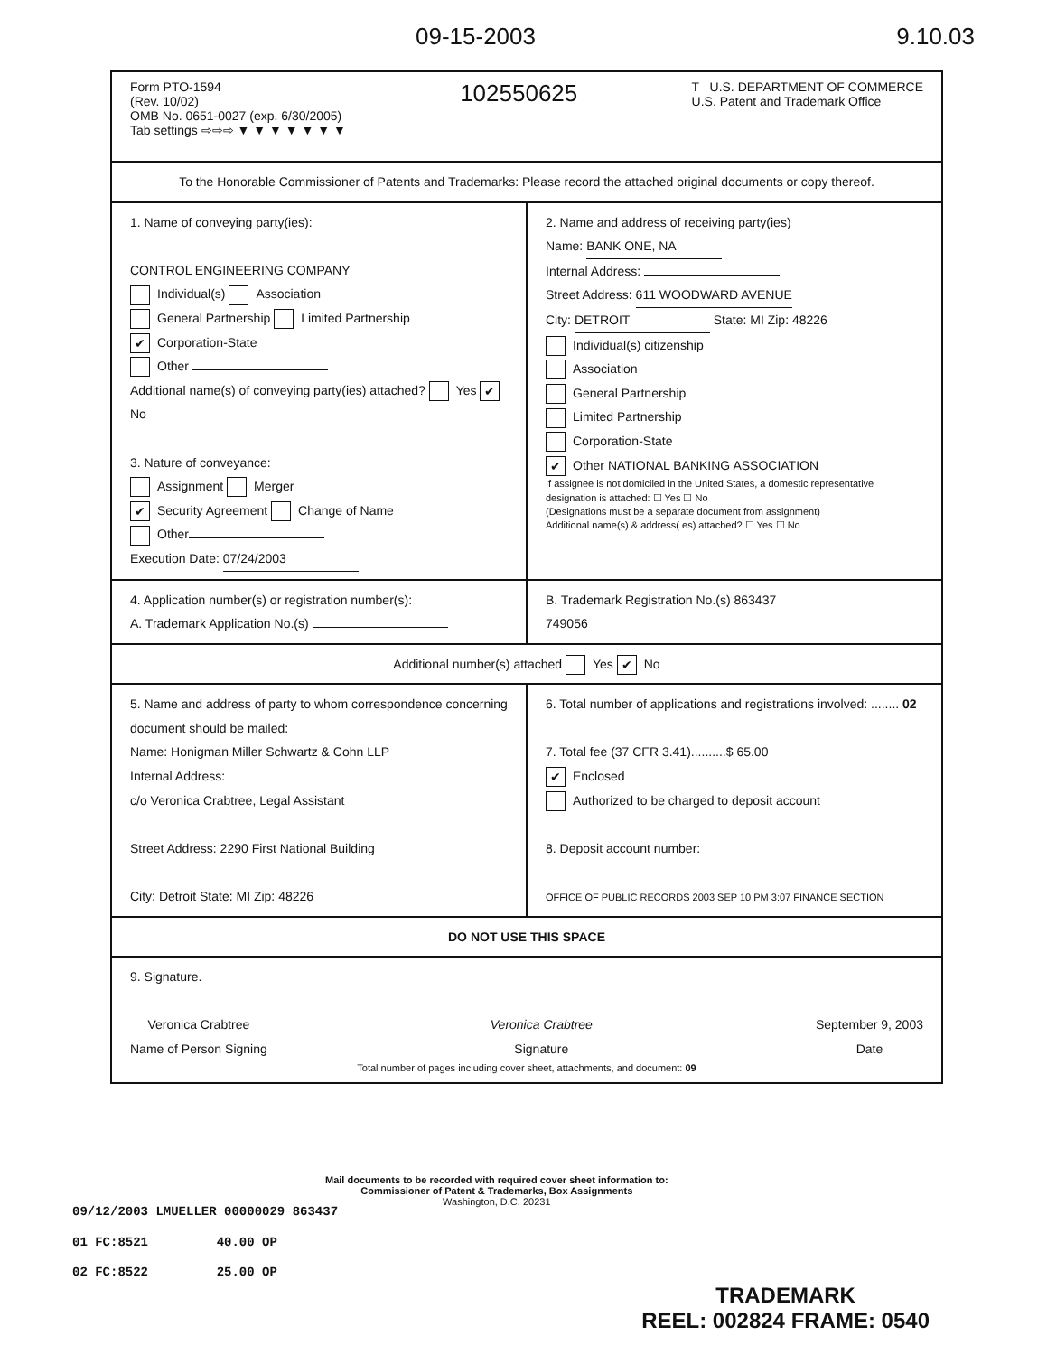09-15-2003 9.10.03
Form PTO-1594
(Rev. 10/02)
OMB No. 0651-0027 (exp. 6/30/2005)
Tab settings ⇨⇨⇨ ▼ ▼ ▼ ▼ ▼ ▼ ▼
102550625
T U.S. DEPARTMENT OF COMMERCE
U.S. Patent and Trademark Office
To the Honorable Commissioner of Patents and Trademarks: Please record the attached original documents or copy thereof.
1. Name of conveying party(ies):
CONTROL ENGINEERING COMPANY
Individual(s) Association
General Partnership Limited Partnership
✔ Corporation-State
Other
Additional name(s) of conveying party(ies) attached? Yes ✔ No
3. Nature of conveyance:
Assignment Merger
✔ Security Agreement Change of Name
Other
Execution Date: 07/24/2003
2. Name and address of receiving party(ies)
Name: BANK ONE, NA
Internal Address:
Street Address: 611 WOODWARD AVENUE
City: DETROIT State: MI Zip: 48226
Individual(s) citizenship
Association
General Partnership
Limited Partnership
Corporation-State
✔ Other NATIONAL BANKING ASSOCIATION
If assignee is not domiciled in the United States, a domestic representative designation is attached: ☐ Yes ☐ No
(Designations must be a separate document from assignment)
Additional name(s) & address( es) attached? ☐ Yes ☐ No
4. Application number(s) or registration number(s):
A. Trademark Application No.(s)
B. Trademark Registration No.(s) 863437
749056
Additional number(s) attached Yes ✔ No
5. Name and address of party to whom correspondence concerning document should be mailed:
Name: Honigman Miller Schwartz & Cohn LLP
Internal Address:
c/o Veronica Crabtree, Legal Assistant
Street Address: 2290 First National Building
City: Detroit State: MI Zip: 48226
6. Total number of applications and registrations involved: ........ 02
7. Total fee (37 CFR 3.41)..........$ 65.00
✔ Enclosed
Authorized to be charged to deposit account
8. Deposit account number:
OFFICE OF PUBLIC RECORDS 2003 SEP 10 PM 3:07 FINANCE SECTION
DO NOT USE THIS SPACE
9. Signature.
Veronica Crabtree
Name of Person Signing
Veronica Crabtree
Signature
September 9, 2003
Date
Total number of pages including cover sheet, attachments, and document: 09
Mail documents to be recorded with required cover sheet information to:
Commissioner of Patent & Trademarks, Box Assignments
Washington, D.C. 20231
09/12/2003 LMUELLER 00000029 863437
01 FC:8521 40.00 OP
02 FC:8522 25.00 OP
TRADEMARK
REEL: 002824 FRAME: 0540